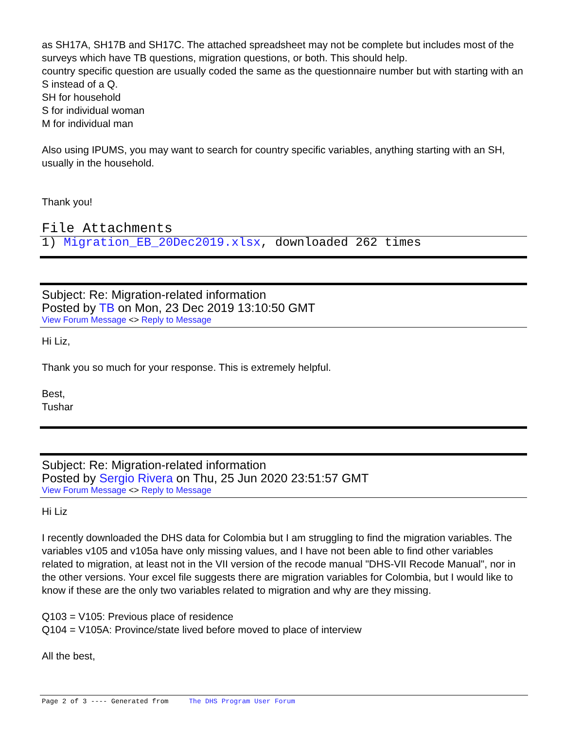as SH17A, SH17B and SH17C. The attached spreadsheet may not be complete but includes most of the surveys which have TB questions, migration questions, or both. This should help.
country specific question are usually coded the same as the questionnaire number but with starting with an S instead of a Q.
SH for household
S for individual woman
M for individual man
Also using IPUMS, you may want to search for country specific variables, anything starting with an SH, usually in the household.
Thank you!
File Attachments
1) Migration_EB_20Dec2019.xlsx, downloaded 262 times
Subject: Re: Migration-related information
Posted by TB on Mon, 23 Dec 2019 13:10:50 GMT
View Forum Message <> Reply to Message
Hi Liz,
Thank you so much for your response. This is extremely helpful.
Best,
Tushar
Subject: Re: Migration-related information
Posted by Sergio Rivera on Thu, 25 Jun 2020 23:51:57 GMT
View Forum Message <> Reply to Message
Hi Liz
I recently downloaded the DHS data for Colombia but I am struggling to find the migration variables. The variables v105 and v105a have only missing values, and I have not been able to find other variables related to migration, at least not in the VII version of the recode manual "DHS-VII Recode Manual", nor in the other versions. Your excel file suggests there are migration variables for Colombia, but I would like to know if these are the only two variables related to migration and why are they missing.
Q103 = V105: Previous place of residence
Q104 = V105A: Province/state lived before moved to place of interview
All the best,
Page 2 of 3 ---- Generated from The DHS Program User Forum